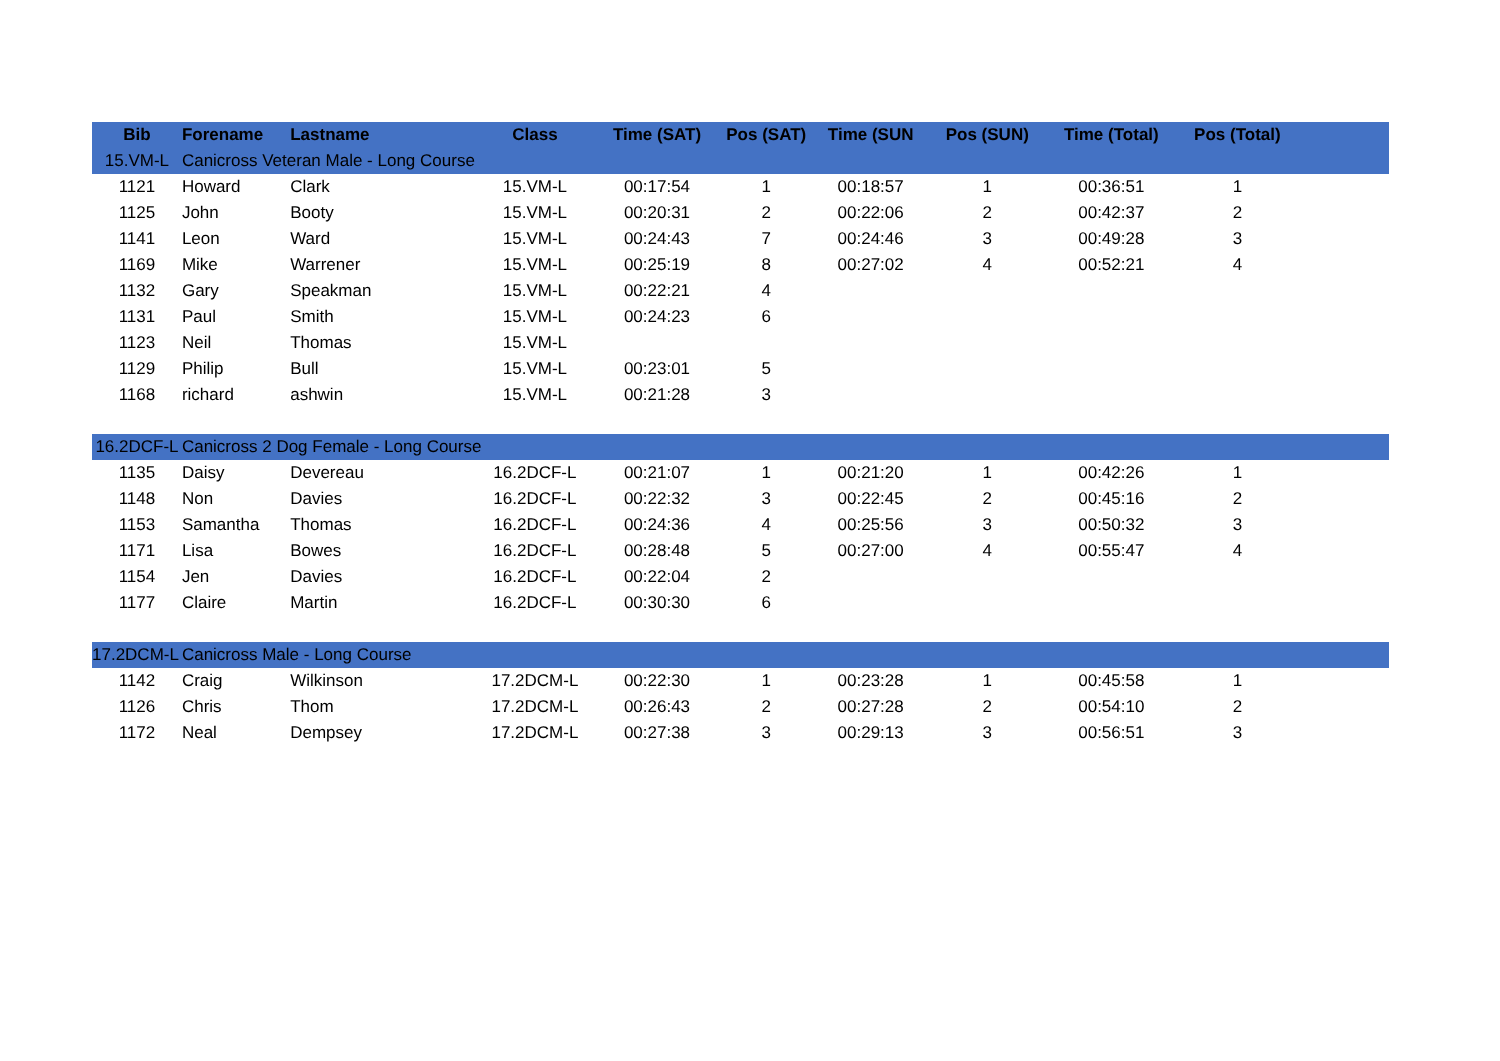| Bib | Forename | Lastname | Class | Time (SAT) | Pos (SAT) | Time (SUN | Pos (SUN) | Time (Total) | Pos (Total) | |
| --- | --- | --- | --- | --- | --- | --- | --- | --- | --- | --- |
| 15.VM-L | Canicross Veteran Male - Long Course | | | | | | | | | |
| 1121 | Howard | Clark | 15.VM-L | 00:17:54 | 1 | 00:18:57 | 1 | 00:36:51 | 1 | |
| 1125 | John | Booty | 15.VM-L | 00:20:31 | 2 | 00:22:06 | 2 | 00:42:37 | 2 | |
| 1141 | Leon | Ward | 15.VM-L | 00:24:43 | 7 | 00:24:46 | 3 | 00:49:28 | 3 | |
| 1169 | Mike | Warrener | 15.VM-L | 00:25:19 | 8 | 00:27:02 | 4 | 00:52:21 | 4 | |
| 1132 | Gary | Speakman | 15.VM-L | 00:22:21 | 4 | | | | | |
| 1131 | Paul | Smith | 15.VM-L | 00:24:23 | 6 | | | | | |
| 1123 | Neil | Thomas | 15.VM-L | | | | | | | |
| 1129 | Philip | Bull | 15.VM-L | 00:23:01 | 5 | | | | | |
| 1168 | richard | ashwin | 15.VM-L | 00:21:28 | 3 | | | | | |
| 16.2DCF-L | Canicross 2 Dog Female - Long Course | | | | | | | | | |
| 1135 | Daisy | Devereau | 16.2DCF-L | 00:21:07 | 1 | 00:21:20 | 1 | 00:42:26 | 1 | |
| 1148 | Non | Davies | 16.2DCF-L | 00:22:32 | 3 | 00:22:45 | 2 | 00:45:16 | 2 | |
| 1153 | Samantha | Thomas | 16.2DCF-L | 00:24:36 | 4 | 00:25:56 | 3 | 00:50:32 | 3 | |
| 1171 | Lisa | Bowes | 16.2DCF-L | 00:28:48 | 5 | 00:27:00 | 4 | 00:55:47 | 4 | |
| 1154 | Jen | Davies | 16.2DCF-L | 00:22:04 | 2 | | | | | |
| 1177 | Claire | Martin | 16.2DCF-L | 00:30:30 | 6 | | | | | |
| 17.2DCM-L | Canicross Male - Long Course | | | | | | | | | |
| 1142 | Craig | Wilkinson | 17.2DCM-L | 00:22:30 | 1 | 00:23:28 | 1 | 00:45:58 | 1 | |
| 1126 | Chris | Thom | 17.2DCM-L | 00:26:43 | 2 | 00:27:28 | 2 | 00:54:10 | 2 | |
| 1172 | Neal | Dempsey | 17.2DCM-L | 00:27:38 | 3 | 00:29:13 | 3 | 00:56:51 | 3 | |